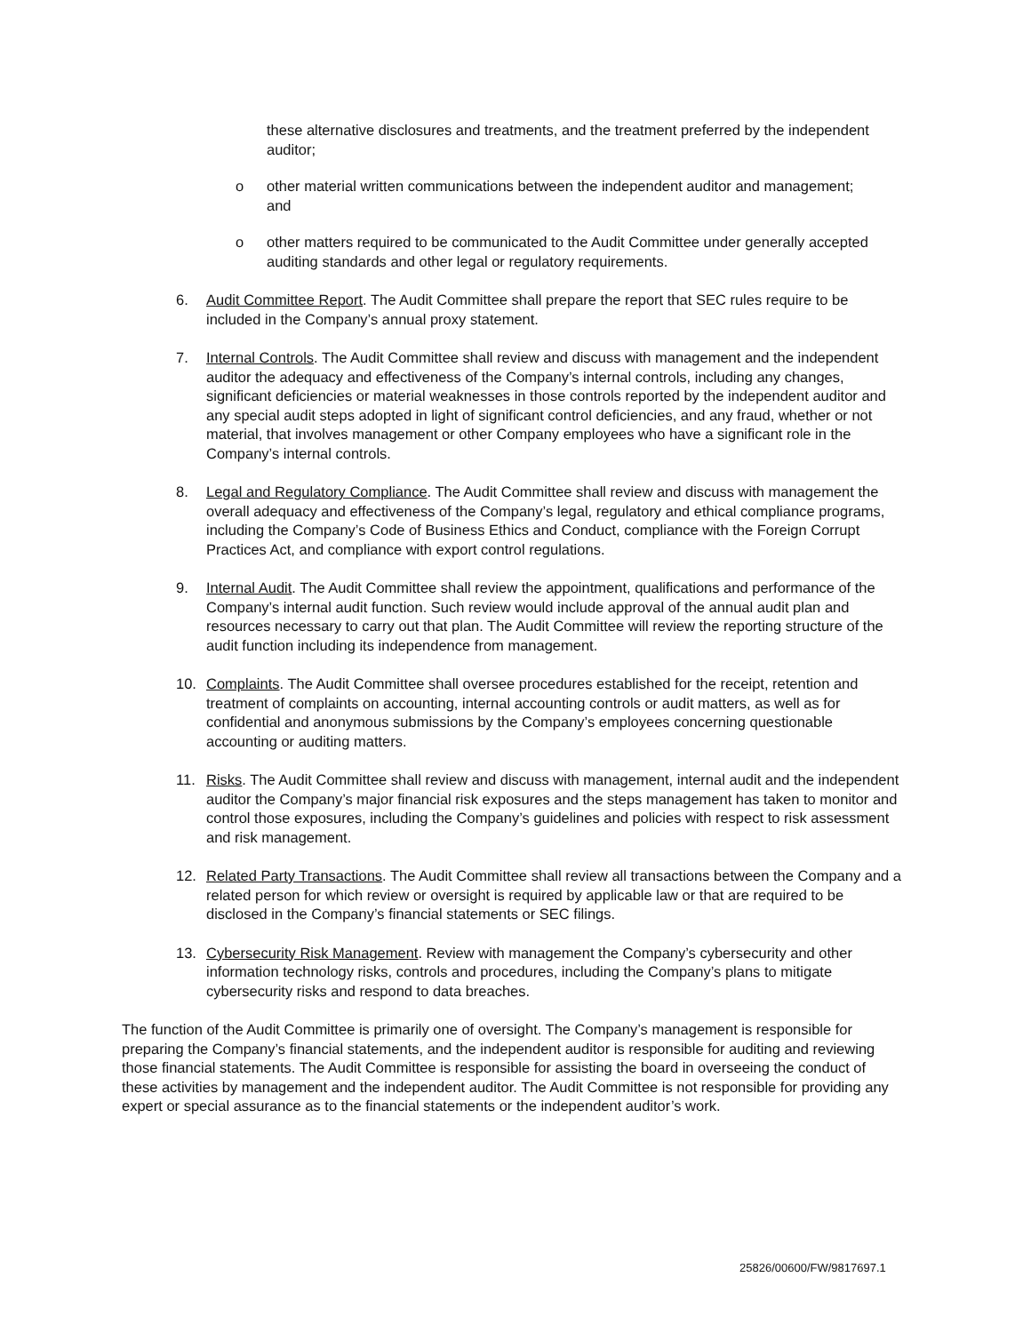these alternative disclosures and treatments, and the treatment preferred by the independent auditor;
o other material written communications between the independent auditor and management; and
o other matters required to be communicated to the Audit Committee under generally accepted auditing standards and other legal or regulatory requirements.
6. Audit Committee Report. The Audit Committee shall prepare the report that SEC rules require to be included in the Company’s annual proxy statement.
7. Internal Controls. The Audit Committee shall review and discuss with management and the independent auditor the adequacy and effectiveness of the Company’s internal controls, including any changes, significant deficiencies or material weaknesses in those controls reported by the independent auditor and any special audit steps adopted in light of significant control deficiencies, and any fraud, whether or not material, that involves management or other Company employees who have a significant role in the Company’s internal controls.
8. Legal and Regulatory Compliance. The Audit Committee shall review and discuss with management the overall adequacy and effectiveness of the Company’s legal, regulatory and ethical compliance programs, including the Company’s Code of Business Ethics and Conduct, compliance with the Foreign Corrupt Practices Act, and compliance with export control regulations.
9. Internal Audit. The Audit Committee shall review the appointment, qualifications and performance of the Company’s internal audit function. Such review would include approval of the annual audit plan and resources necessary to carry out that plan. The Audit Committee will review the reporting structure of the audit function including its independence from management.
10. Complaints. The Audit Committee shall oversee procedures established for the receipt, retention and treatment of complaints on accounting, internal accounting controls or audit matters, as well as for confidential and anonymous submissions by the Company’s employees concerning questionable accounting or auditing matters.
11. Risks. The Audit Committee shall review and discuss with management, internal audit and the independent auditor the Company’s major financial risk exposures and the steps management has taken to monitor and control those exposures, including the Company’s guidelines and policies with respect to risk assessment and risk management.
12. Related Party Transactions. The Audit Committee shall review all transactions between the Company and a related person for which review or oversight is required by applicable law or that are required to be disclosed in the Company’s financial statements or SEC filings.
13. Cybersecurity Risk Management. Review with management the Company’s cybersecurity and other information technology risks, controls and procedures, including the Company’s plans to mitigate cybersecurity risks and respond to data breaches.
The function of the Audit Committee is primarily one of oversight. The Company’s management is responsible for preparing the Company’s financial statements, and the independent auditor is responsible for auditing and reviewing those financial statements. The Audit Committee is responsible for assisting the board in overseeing the conduct of these activities by management and the independent auditor. The Audit Committee is not responsible for providing any expert or special assurance as to the financial statements or the independent auditor’s work.
25826/00600/FW/9817697.1